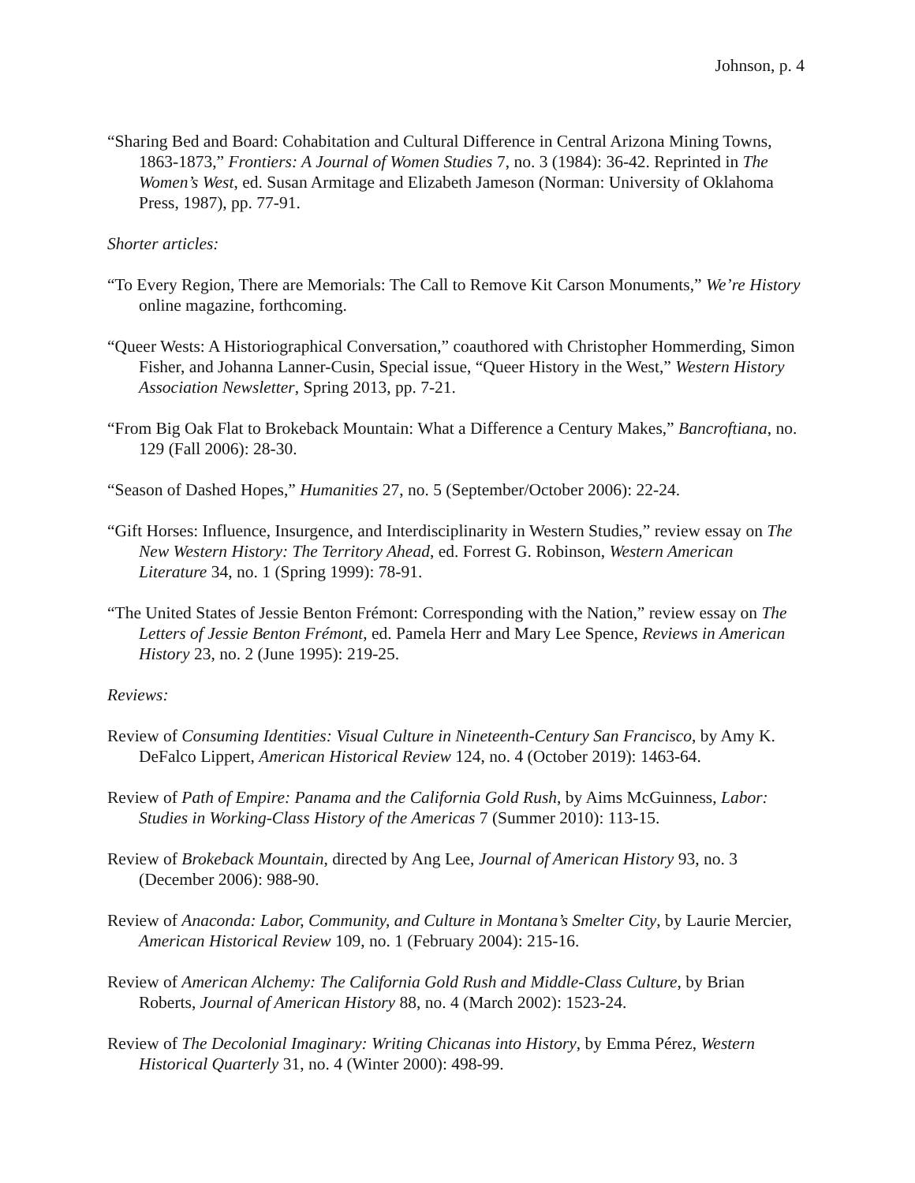Johnson, p. 4
“Sharing Bed and Board: Cohabitation and Cultural Difference in Central Arizona Mining Towns, 1863-1873,” Frontiers: A Journal of Women Studies 7, no. 3 (1984): 36-42. Reprinted in The Women’s West, ed. Susan Armitage and Elizabeth Jameson (Norman: University of Oklahoma Press, 1987), pp. 77-91.
Shorter articles:
“To Every Region, There are Memorials: The Call to Remove Kit Carson Monuments,” We’re History online magazine, forthcoming.
“Queer Wests: A Historiographical Conversation,” coauthored with Christopher Hommerding, Simon Fisher, and Johanna Lanner-Cusin, Special issue, “Queer History in the West,” Western History Association Newsletter, Spring 2013, pp. 7-21.
“From Big Oak Flat to Brokeback Mountain: What a Difference a Century Makes,” Bancroftiana, no. 129 (Fall 2006): 28-30.
“Season of Dashed Hopes,” Humanities 27, no. 5 (September/October 2006): 22-24.
“Gift Horses: Influence, Insurgence, and Interdisciplinarity in Western Studies,” review essay on The New Western History: The Territory Ahead, ed. Forrest G. Robinson, Western American Literature 34, no. 1 (Spring 1999): 78-91.
“The United States of Jessie Benton Frémont: Corresponding with the Nation,” review essay on The Letters of Jessie Benton Frémont, ed. Pamela Herr and Mary Lee Spence, Reviews in American History 23, no. 2 (June 1995): 219-25.
Reviews:
Review of Consuming Identities: Visual Culture in Nineteenth-Century San Francisco, by Amy K. DeFalco Lippert, American Historical Review 124, no. 4 (October 2019): 1463-64.
Review of Path of Empire: Panama and the California Gold Rush, by Aims McGuinness, Labor: Studies in Working-Class History of the Americas 7 (Summer 2010): 113-15.
Review of Brokeback Mountain, directed by Ang Lee, Journal of American History 93, no. 3 (December 2006): 988-90.
Review of Anaconda: Labor, Community, and Culture in Montana’s Smelter City, by Laurie Mercier, American Historical Review 109, no. 1 (February 2004): 215-16.
Review of American Alchemy: The California Gold Rush and Middle-Class Culture, by Brian Roberts, Journal of American History 88, no. 4 (March 2002): 1523-24.
Review of The Decolonial Imaginary: Writing Chicanas into History, by Emma Pérez, Western Historical Quarterly 31, no. 4 (Winter 2000): 498-99.